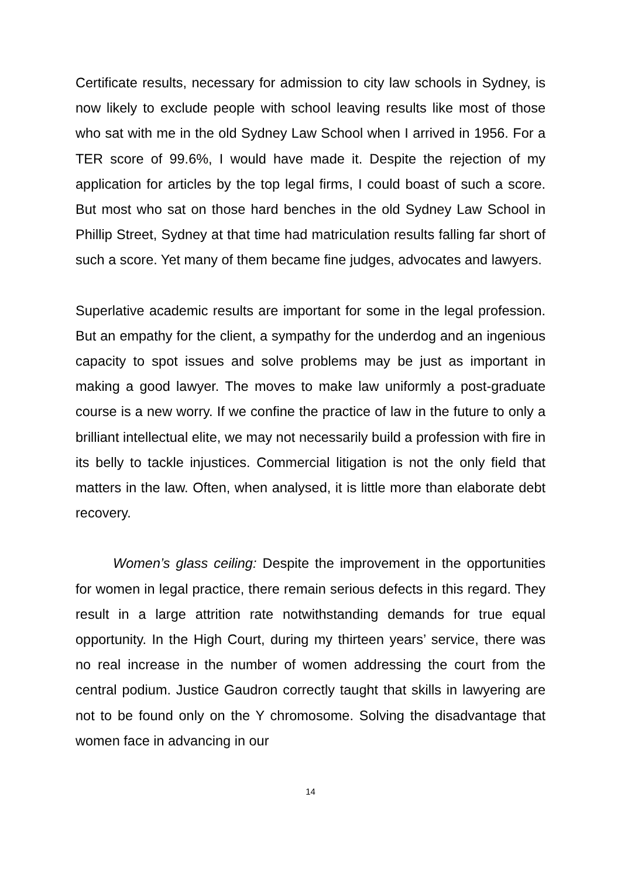Certificate results, necessary for admission to city law schools in Sydney, is now likely to exclude people with school leaving results like most of those who sat with me in the old Sydney Law School when I arrived in 1956. For a TER score of 99.6%, I would have made it. Despite the rejection of my application for articles by the top legal firms, I could boast of such a score. But most who sat on those hard benches in the old Sydney Law School in Phillip Street, Sydney at that time had matriculation results falling far short of such a score. Yet many of them became fine judges, advocates and lawyers.
Superlative academic results are important for some in the legal profession. But an empathy for the client, a sympathy for the underdog and an ingenious capacity to spot issues and solve problems may be just as important in making a good lawyer. The moves to make law uniformly a post-graduate course is a new worry. If we confine the practice of law in the future to only a brilliant intellectual elite, we may not necessarily build a profession with fire in its belly to tackle injustices. Commercial litigation is not the only field that matters in the law. Often, when analysed, it is little more than elaborate debt recovery.
Women’s glass ceiling: Despite the improvement in the opportunities for women in legal practice, there remain serious defects in this regard. They result in a large attrition rate notwithstanding demands for true equal opportunity. In the High Court, during my thirteen years’ service, there was no real increase in the number of women addressing the court from the central podium. Justice Gaudron correctly taught that skills in lawyering are not to be found only on the Y chromosome. Solving the disadvantage that women face in advancing in our
14